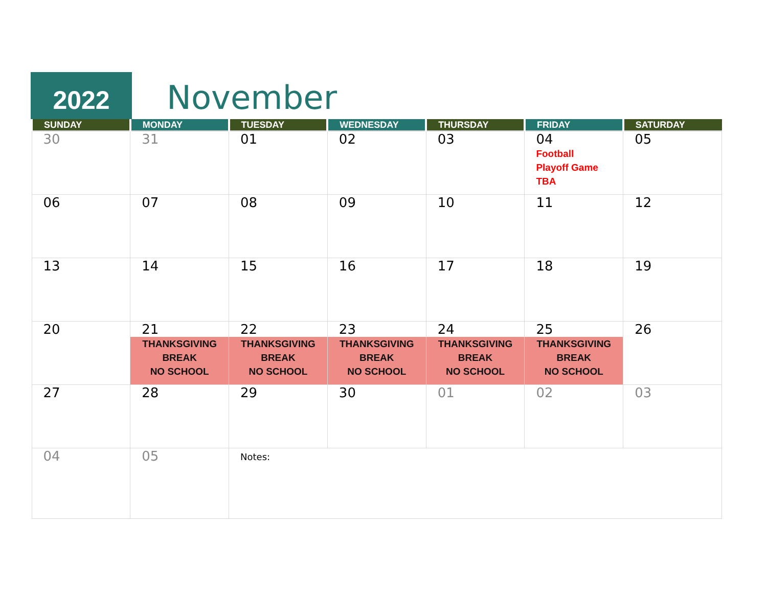2022
November
| SUNDAY | MONDAY | TUESDAY | WEDNESDAY | THURSDAY | FRIDAY | SATURDAY |
| --- | --- | --- | --- | --- | --- | --- |
| 30 | 31 | 01 | 02 | 03 | 04 Football Playoff Game TBA | 05 |
| 06 | 07 | 08 | 09 | 10 | 11 | 12 |
| 13 | 14 | 15 | 16 | 17 | 18 | 19 |
| 20 | 21 THANKSGIVING BREAK NO SCHOOL | 22 THANKSGIVING BREAK NO SCHOOL | 23 THANKSGIVING BREAK NO SCHOOL | 24 THANKSGIVING BREAK NO SCHOOL | 25 THANKSGIVING BREAK NO SCHOOL | 26 |
| 27 | 28 | 29 | 30 | 01 | 02 | 03 |
| 04 | 05 | Notes: | | | | |